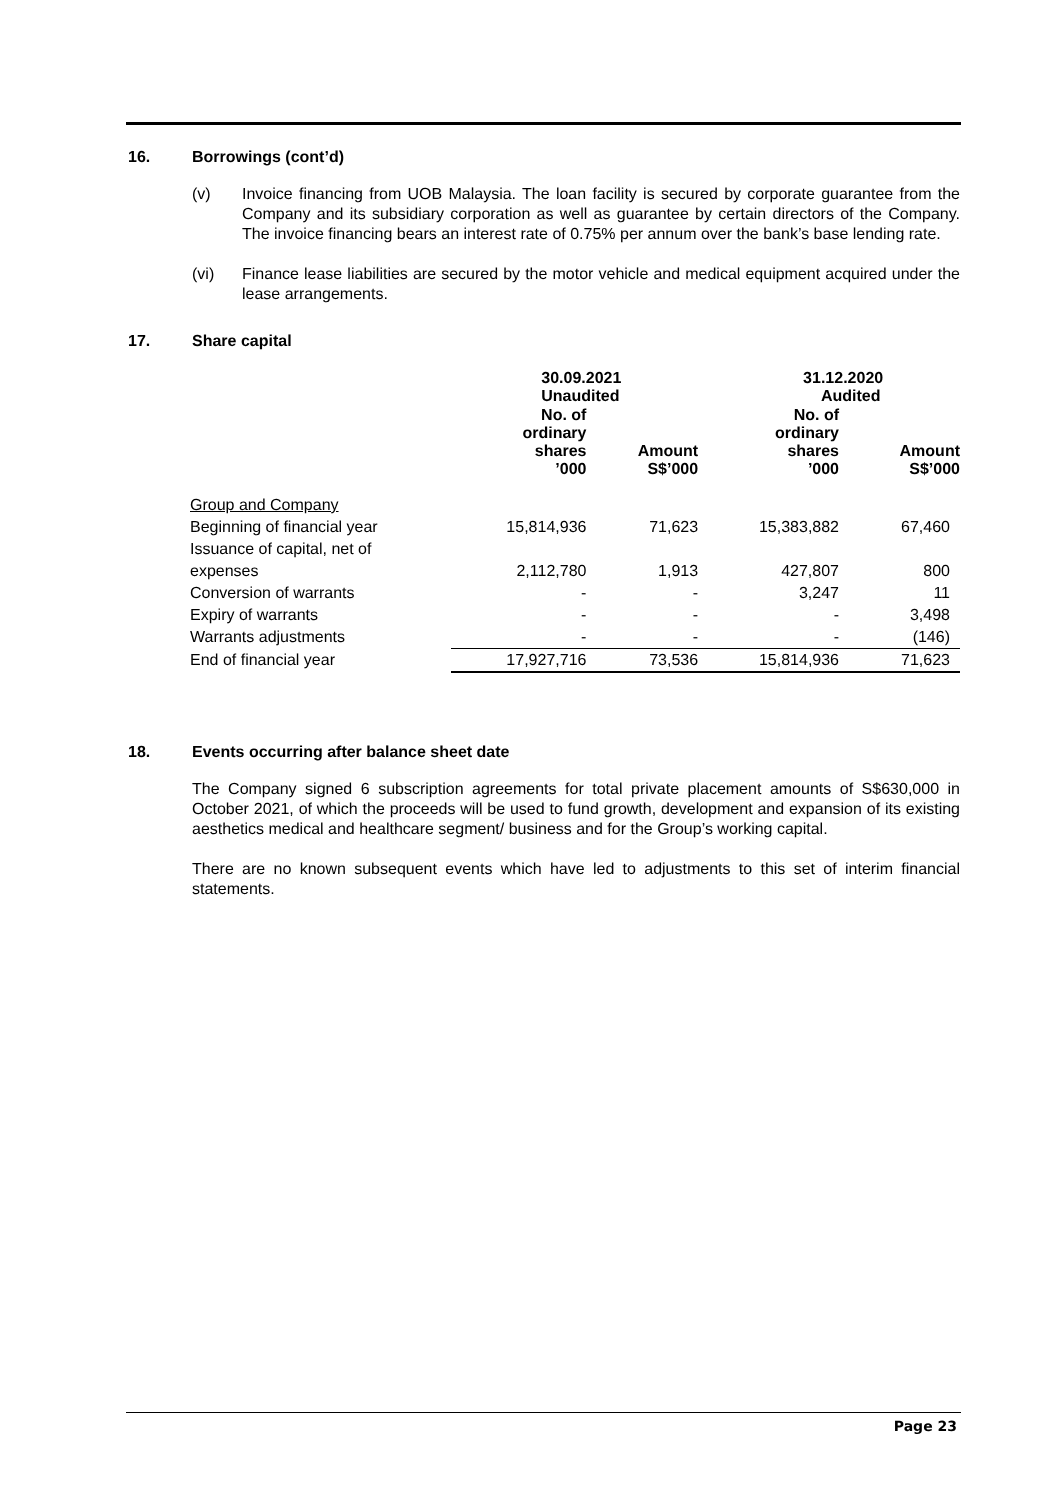16. Borrowings (cont’d)
(v) Invoice financing from UOB Malaysia. The loan facility is secured by corporate guarantee from the Company and its subsidiary corporation as well as guarantee by certain directors of the Company. The invoice financing bears an interest rate of 0.75% per annum over the bank’s base lending rate.
(vi) Finance lease liabilities are secured by the motor vehicle and medical equipment acquired under the lease arrangements.
17. Share capital
| | 30.09.2021 Unaudited | | 31.12.2020 Audited | |
| --- | --- | --- | --- | --- |
| | No. of ordinary shares ’000 | Amount S$’000 | No. of ordinary shares ’000 | Amount S$’000 |
| Group and Company | | | | |
| Beginning of financial year | 15,814,936 | 71,623 | 15,383,882 | 67,460 |
| Issuance of capital, net of expenses | 2,112,780 | 1,913 | 427,807 | 800 |
| Conversion of warrants | - | - | 3,247 | 11 |
| Expiry of warrants | - | - | - | 3,498 |
| Warrants adjustments | - | - | - | (146) |
| End of financial year | 17,927,716 | 73,536 | 15,814,936 | 71,623 |
18. Events occurring after balance sheet date
The Company signed 6 subscription agreements for total private placement amounts of S$630,000 in October 2021, of which the proceeds will be used to fund growth, development and expansion of its existing aesthetics medical and healthcare segment/ business and for the Group’s working capital.
There are no known subsequent events which have led to adjustments to this set of interim financial statements.
Page 23